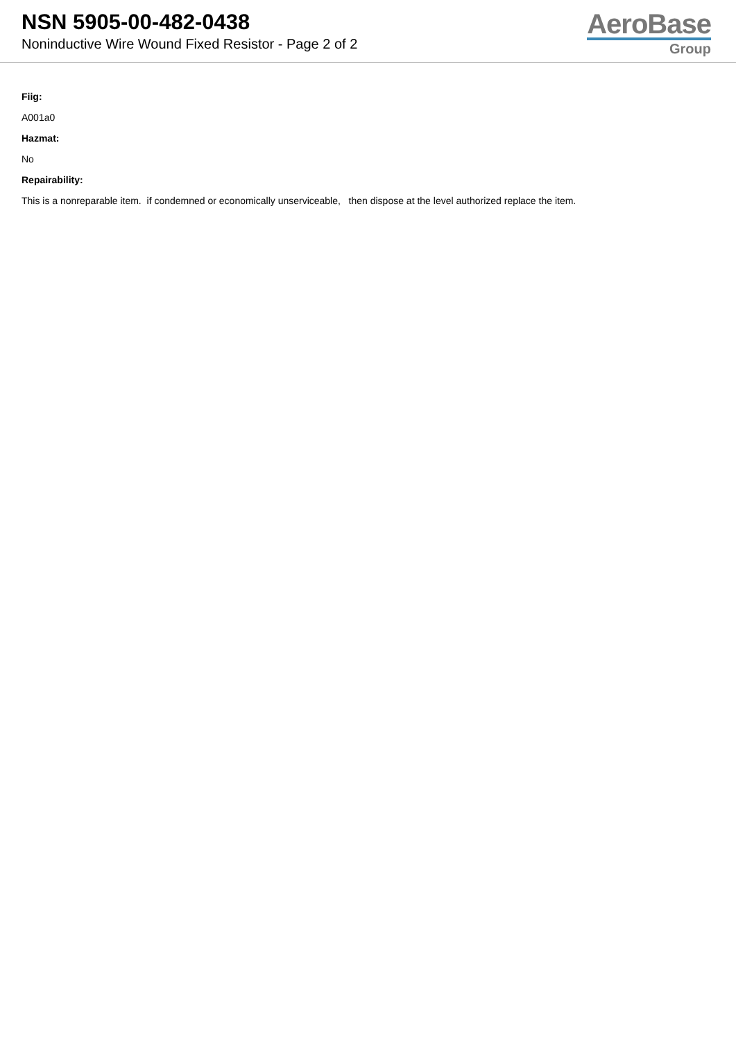NSN 5905-00-482-0438
Noninductive Wire Wound Fixed Resistor - Page 2 of 2
AeroBase
Group
Fiig:
A001a0
Hazmat:
No
Repairability:
This is a nonreparable item. if condemned or economically unserviceable, then dispose at the level authorized replace the item.